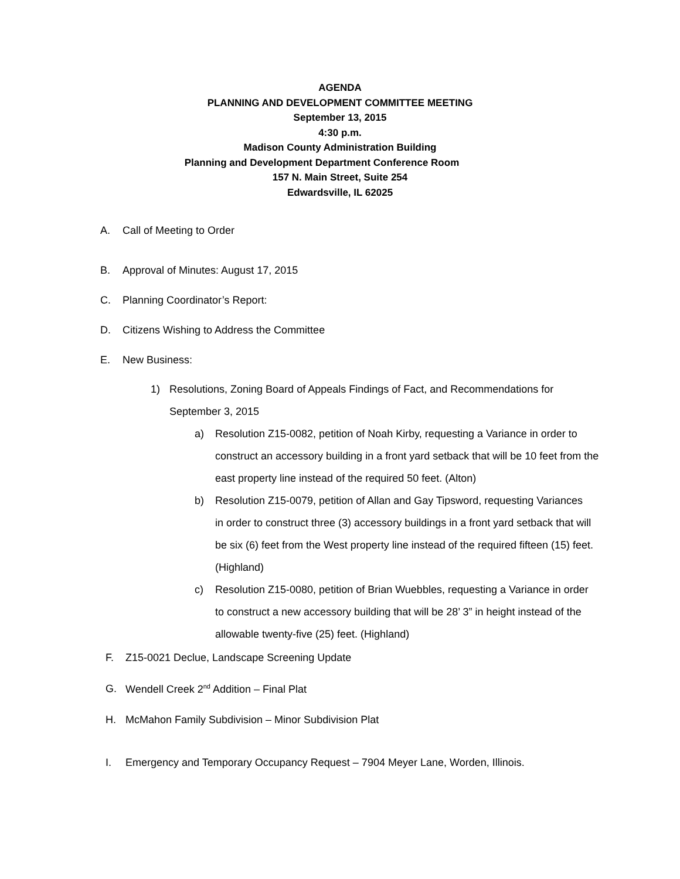AGENDA
PLANNING AND DEVELOPMENT COMMITTEE MEETING
September 13, 2015
4:30 p.m.
Madison County Administration Building
Planning and Development Department Conference Room
157 N. Main Street, Suite 254
Edwardsville, IL 62025
A. Call of Meeting to Order
B. Approval of Minutes: August 17, 2015
C. Planning Coordinator’s Report:
D. Citizens Wishing to Address the Committee
E. New Business:
1) Resolutions, Zoning Board of Appeals Findings of Fact, and Recommendations for September 3, 2015
a) Resolution Z15-0082, petition of Noah Kirby, requesting a Variance in order to construct an accessory building in a front yard setback that will be 10 feet from the east property line instead of the required 50 feet. (Alton)
b) Resolution Z15-0079, petition of Allan and Gay Tipsword, requesting Variances in order to construct three (3) accessory buildings in a front yard setback that will be six (6) feet from the West property line instead of the required fifteen (15) feet. (Highland)
c) Resolution Z15-0080, petition of Brian Wuebbles, requesting a Variance in order to construct a new accessory building that will be 28’ 3” in height instead of the allowable twenty-five (25) feet. (Highland)
F. Z15-0021 Declue, Landscape Screening Update
G. Wendell Creek 2<sup>nd</sup> Addition – Final Plat
H. McMahon Family Subdivision – Minor Subdivision Plat
I. Emergency and Temporary Occupancy Request – 7904 Meyer Lane, Worden, Illinois.